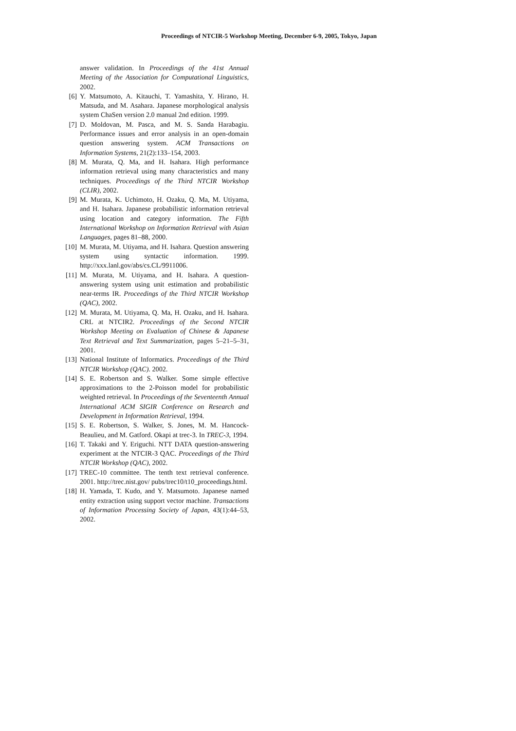Proceedings of NTCIR-5 Workshop Meeting, December 6-9, 2005, Tokyo, Japan
answer validation. In Proceedings of the 41st Annual Meeting of the Association for Computational Linguistics, 2002.
[6] Y. Matsumoto, A. Kitauchi, T. Yamashita, Y. Hirano, H. Matsuda, and M. Asahara. Japanese morphological analysis system ChaSen version 2.0 manual 2nd edition. 1999.
[7] D. Moldovan, M. Pasca, and M. S. Sanda Harabagiu. Performance issues and error analysis in an open-domain question answering system. ACM Transactions on Information Systems, 21(2):133–154, 2003.
[8] M. Murata, Q. Ma, and H. Isahara. High performance information retrieval using many characteristics and many techniques. Proceedings of the Third NTCIR Workshop (CLIR), 2002.
[9] M. Murata, K. Uchimoto, H. Ozaku, Q. Ma, M. Utiyama, and H. Isahara. Japanese probabilistic information retrieval using location and category information. The Fifth International Workshop on Information Retrieval with Asian Languages, pages 81–88, 2000.
[10] M. Murata, M. Utiyama, and H. Isahara. Question answering system using syntactic information. 1999. http://xxx.lanl.gov/abs/cs.CL/9911006.
[11] M. Murata, M. Utiyama, and H. Isahara. A question-answering system using unit estimation and probabilistic near-terms IR. Proceedings of the Third NTCIR Workshop (QAC), 2002.
[12] M. Murata, M. Utiyama, Q. Ma, H. Ozaku, and H. Isahara. CRL at NTCIR2. Proceedings of the Second NTCIR Workshop Meeting on Evaluation of Chinese & Japanese Text Retrieval and Text Summarization, pages 5–21–5–31, 2001.
[13] National Institute of Informatics. Proceedings of the Third NTCIR Workshop (QAC). 2002.
[14] S. E. Robertson and S. Walker. Some simple effective approximations to the 2-Poisson model for probabilistic weighted retrieval. In Proceedings of the Seventeenth Annual International ACM SIGIR Conference on Research and Development in Information Retrieval, 1994.
[15] S. E. Robertson, S. Walker, S. Jones, M. M. Hancock-Beaulieu, and M. Gatford. Okapi at trec-3. In TREC-3, 1994.
[16] T. Takaki and Y. Eriguchi. NTT DATA question-answering experiment at the NTCIR-3 QAC. Proceedings of the Third NTCIR Workshop (QAC), 2002.
[17] TREC-10 committee. The tenth text retrieval conference. 2001. http://trec.nist.gov/ pubs/trec10/t10_proceedings.html.
[18] H. Yamada, T. Kudo, and Y. Matsumoto. Japanese named entity extraction using support vector machine. Transactions of Information Processing Society of Japan, 43(1):44–53, 2002.